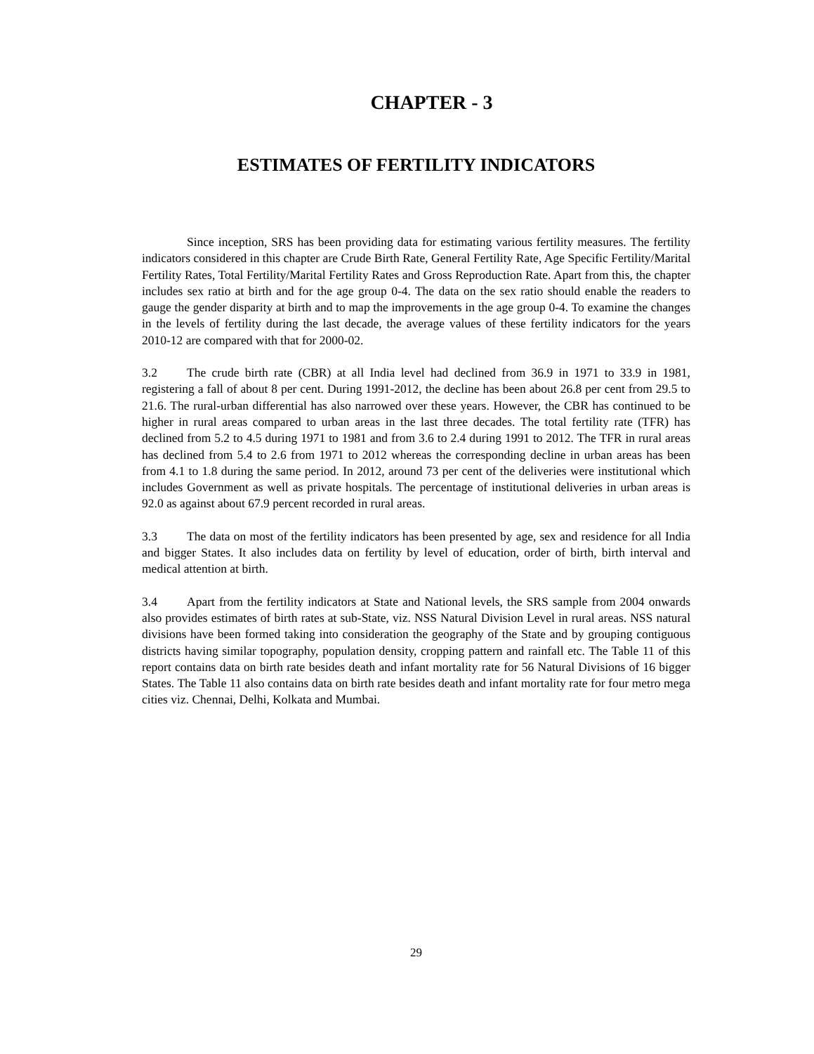CHAPTER - 3
ESTIMATES OF FERTILITY INDICATORS
Since inception, SRS has been providing data for estimating various fertility measures. The fertility indicators considered in this chapter are Crude Birth Rate, General Fertility Rate, Age Specific Fertility/Marital Fertility Rates, Total Fertility/Marital Fertility Rates and Gross Reproduction Rate. Apart from this, the chapter includes sex ratio at birth and for the age group 0-4. The data on the sex ratio should enable the readers to gauge the gender disparity at birth and to map the improvements in the age group 0-4. To examine the changes in the levels of fertility during the last decade, the average values of these fertility indicators for the years 2010-12 are compared with that for 2000-02.
3.2 The crude birth rate (CBR) at all India level had declined from 36.9 in 1971 to 33.9 in 1981, registering a fall of about 8 per cent. During 1991-2012, the decline has been about 26.8 per cent from 29.5 to 21.6. The rural-urban differential has also narrowed over these years. However, the CBR has continued to be higher in rural areas compared to urban areas in the last three decades. The total fertility rate (TFR) has declined from 5.2 to 4.5 during 1971 to 1981 and from 3.6 to 2.4 during 1991 to 2012. The TFR in rural areas has declined from 5.4 to 2.6 from 1971 to 2012 whereas the corresponding decline in urban areas has been from 4.1 to 1.8 during the same period. In 2012, around 73 per cent of the deliveries were institutional which includes Government as well as private hospitals. The percentage of institutional deliveries in urban areas is 92.0 as against about 67.9 percent recorded in rural areas.
3.3 The data on most of the fertility indicators has been presented by age, sex and residence for all India and bigger States. It also includes data on fertility by level of education, order of birth, birth interval and medical attention at birth.
3.4 Apart from the fertility indicators at State and National levels, the SRS sample from 2004 onwards also provides estimates of birth rates at sub-State, viz. NSS Natural Division Level in rural areas. NSS natural divisions have been formed taking into consideration the geography of the State and by grouping contiguous districts having similar topography, population density, cropping pattern and rainfall etc. The Table 11 of this report contains data on birth rate besides death and infant mortality rate for 56 Natural Divisions of 16 bigger States. The Table 11 also contains data on birth rate besides death and infant mortality rate for four metro mega cities viz. Chennai, Delhi, Kolkata and Mumbai.
29